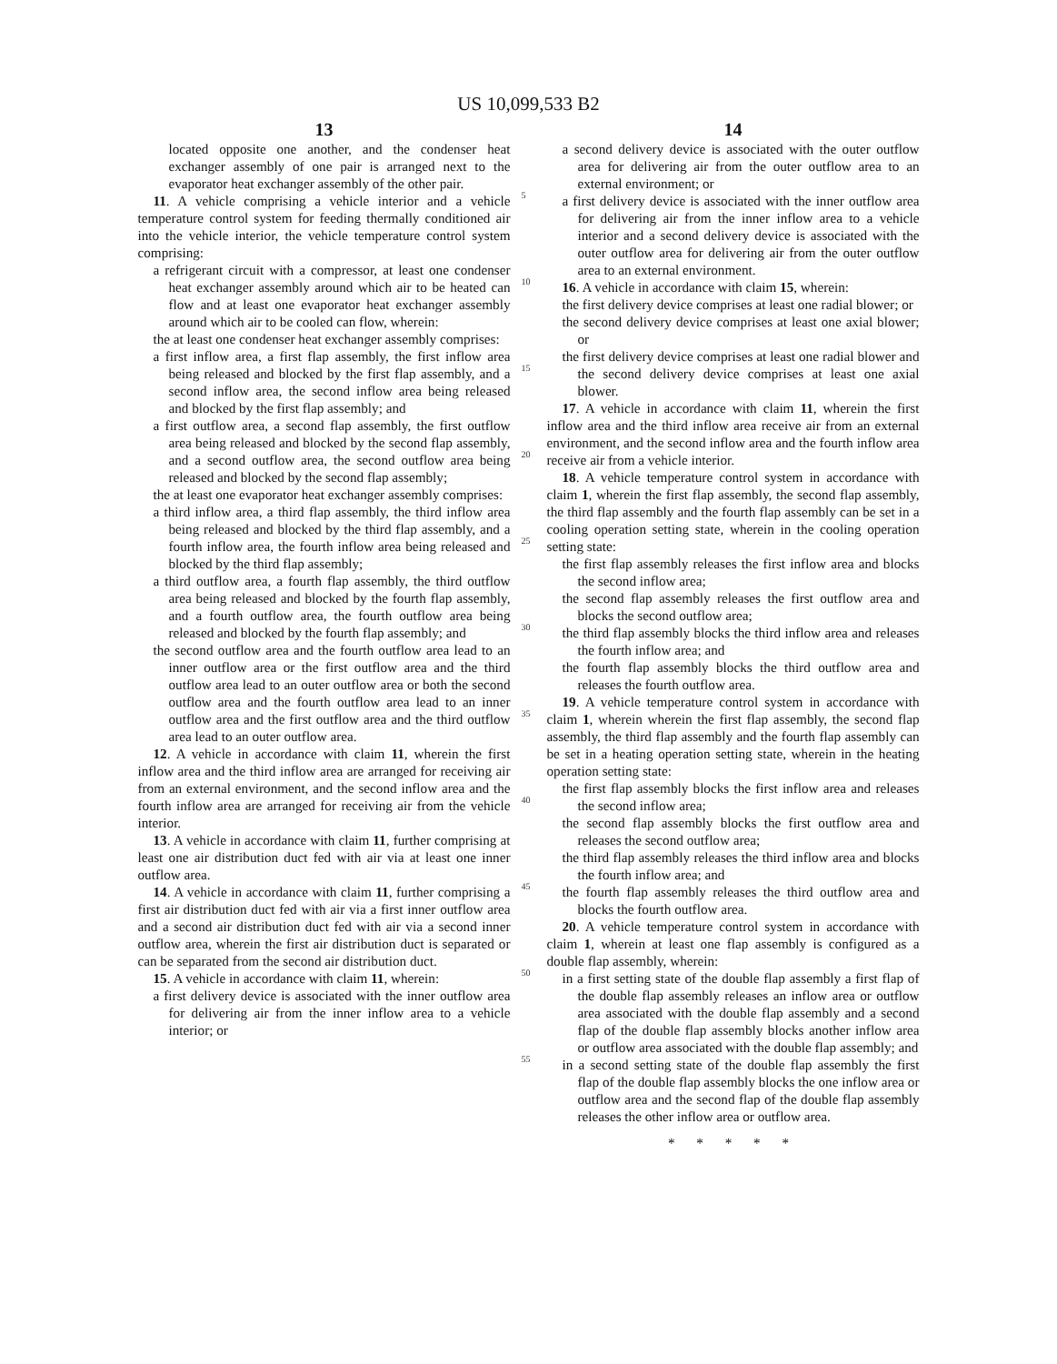US 10,099,533 B2
13
located opposite one another, and the condenser heat exchanger assembly of one pair is arranged next to the evaporator heat exchanger assembly of the other pair.
11. A vehicle comprising a vehicle interior and a vehicle temperature control system for feeding thermally conditioned air into the vehicle interior, the vehicle temperature control system comprising:
a refrigerant circuit with a compressor, at least one condenser heat exchanger assembly around which air to be heated can flow and at least one evaporator heat exchanger assembly around which air to be cooled can flow, wherein:
the at least one condenser heat exchanger assembly comprises:
a first inflow area, a first flap assembly, the first inflow area being released and blocked by the first flap assembly, and a second inflow area, the second inflow area being released and blocked by the first flap assembly; and
a first outflow area, a second flap assembly, the first outflow area being released and blocked by the second flap assembly, and a second outflow area, the second outflow area being released and blocked by the second flap assembly;
the at least one evaporator heat exchanger assembly comprises:
a third inflow area, a third flap assembly, the third inflow area being released and blocked by the third flap assembly, and a fourth inflow area, the fourth inflow area being released and blocked by the third flap assembly;
a third outflow area, a fourth flap assembly, the third outflow area being released and blocked by the fourth flap assembly, and a fourth outflow area, the fourth outflow area being released and blocked by the fourth flap assembly; and
the second outflow area and the fourth outflow area lead to an inner outflow area or the first outflow area and the third outflow area lead to an outer outflow area or both the second outflow area and the fourth outflow area lead to an inner outflow area and the first outflow area and the third outflow area lead to an outer outflow area.
12. A vehicle in accordance with claim 11, wherein the first inflow area and the third inflow area are arranged for receiving air from an external environment, and the second inflow area and the fourth inflow area are arranged for receiving air from the vehicle interior.
13. A vehicle in accordance with claim 11, further comprising at least one air distribution duct fed with air via at least one inner outflow area.
14. A vehicle in accordance with claim 11, further comprising a first air distribution duct fed with air via a first inner outflow area and a second air distribution duct fed with air via a second inner outflow area, wherein the first air distribution duct is separated or can be separated from the second air distribution duct.
15. A vehicle in accordance with claim 11, wherein:
a first delivery device is associated with the inner outflow area for delivering air from the inner inflow area to a vehicle interior; or
5
10
15
20
25
30
35
40
45
50
55
14
a second delivery device is associated with the outer outflow area for delivering air from the outer outflow area to an external environment; or
a first delivery device is associated with the inner outflow area for delivering air from the inner inflow area to a vehicle interior and a second delivery device is associated with the outer outflow area for delivering air from the outer outflow area to an external environment.
16. A vehicle in accordance with claim 15, wherein:
the first delivery device comprises at least one radial blower; or
the second delivery device comprises at least one axial blower; or
the first delivery device comprises at least one radial blower and the second delivery device comprises at least one axial blower.
17. A vehicle in accordance with claim 11, wherein the first inflow area and the third inflow area receive air from an external environment, and the second inflow area and the fourth inflow area receive air from a vehicle interior.
18. A vehicle temperature control system in accordance with claim 1, wherein the first flap assembly, the second flap assembly, the third flap assembly and the fourth flap assembly can be set in a cooling operation setting state, wherein in the cooling operation setting state:
the first flap assembly releases the first inflow area and blocks the second inflow area;
the second flap assembly releases the first outflow area and blocks the second outflow area;
the third flap assembly blocks the third inflow area and releases the fourth inflow area; and
the fourth flap assembly blocks the third outflow area and releases the fourth outflow area.
19. A vehicle temperature control system in accordance with claim 1, wherein wherein the first flap assembly, the second flap assembly, the third flap assembly and the fourth flap assembly can be set in a heating operation setting state, wherein in the heating operation setting state:
the first flap assembly blocks the first inflow area and releases the second inflow area;
the second flap assembly blocks the first outflow area and releases the second outflow area;
the third flap assembly releases the third inflow area and blocks the fourth inflow area; and
the fourth flap assembly releases the third outflow area and blocks the fourth outflow area.
20. A vehicle temperature control system in accordance with claim 1, wherein at least one flap assembly is configured as a double flap assembly, wherein:
in a first setting state of the double flap assembly a first flap of the double flap assembly releases an inflow area or outflow area associated with the double flap assembly and a second flap of the double flap assembly blocks another inflow area or outflow area associated with the double flap assembly; and
in a second setting state of the double flap assembly the first flap of the double flap assembly blocks the one inflow area or outflow area and the second flap of the double flap assembly releases the other inflow area or outflow area.
* * * * *